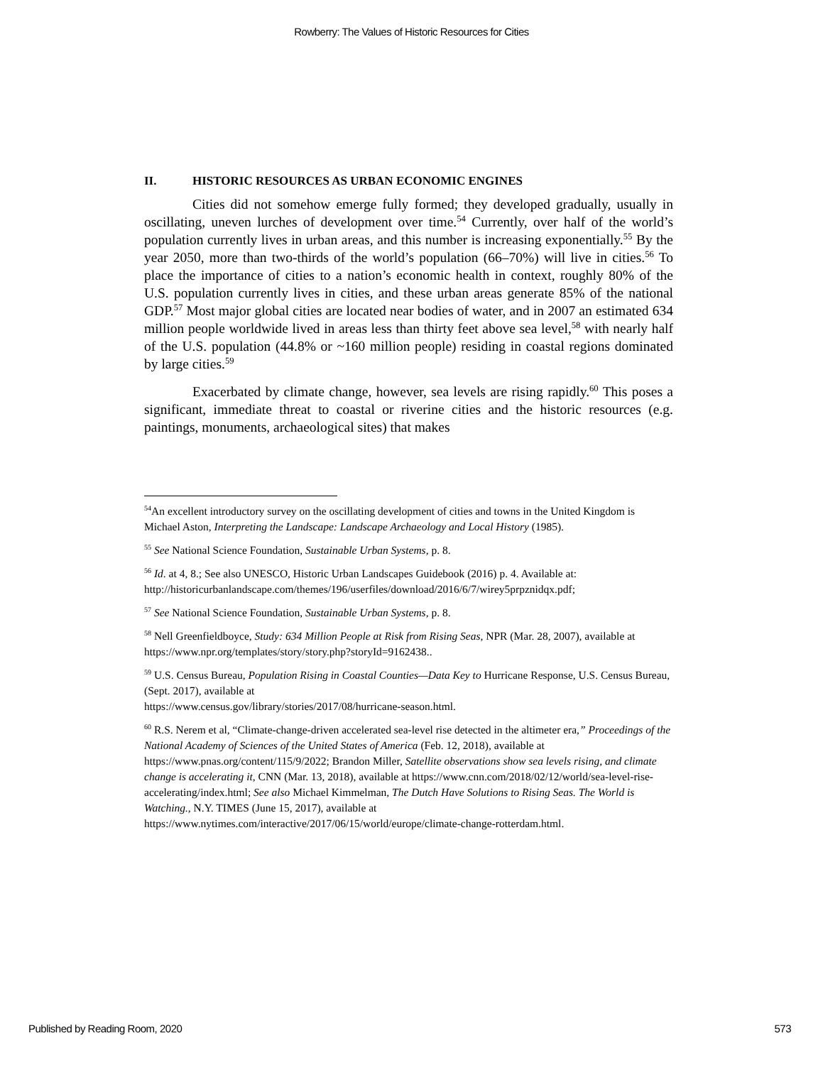Rowberry: The Values of Historic Resources for Cities
II. HISTORIC RESOURCES AS URBAN ECONOMIC ENGINES
Cities did not somehow emerge fully formed; they developed gradually, usually in oscillating, uneven lurches of development over time.<sup>54</sup> Currently, over half of the world’s population currently lives in urban areas, and this number is increasing exponentially.<sup>55</sup> By the year 2050, more than two-thirds of the world’s population (66–70%) will live in cities.<sup>56</sup> To place the importance of cities to a nation’s economic health in context, roughly 80% of the U.S. population currently lives in cities, and these urban areas generate 85% of the national GDP.<sup>57</sup> Most major global cities are located near bodies of water, and in 2007 an estimated 634 million people worldwide lived in areas less than thirty feet above sea level,<sup>58</sup> with nearly half of the U.S. population (44.8% or ~160 million people) residing in coastal regions dominated by large cities.<sup>59</sup>
Exacerbated by climate change, however, sea levels are rising rapidly.<sup>60</sup> This poses a significant, immediate threat to coastal or riverine cities and the historic resources (e.g. paintings, monuments, archaeological sites) that makes
<sup>54</sup> An excellent introductory survey on the oscillating development of cities and towns in the United Kingdom is Michael Aston, Interpreting the Landscape: Landscape Archaeology and Local History (1985).
<sup>55</sup> See National Science Foundation, Sustainable Urban Systems, p. 8.
<sup>56</sup> Id. at 4, 8.; See also UNESCO, Historic Urban Landscapes Guidebook (2016) p. 4. Available at:
http://historicurbanlandscape.com/themes/196/userfiles/download/2016/6/7/wirey5prpznidqx.pdf;
<sup>57</sup> See National Science Foundation, Sustainable Urban Systems, p. 8.
<sup>58</sup> Nell Greenfieldboyce, Study: 634 Million People at Risk from Rising Seas, NPR (Mar. 28, 2007), available at https://www.npr.org/templates/story/story.php?storyId=9162438..
<sup>59</sup> U.S. Census Bureau, Population Rising in Coastal Counties—Data Key to Hurricane Response, U.S. Census Bureau, (Sept. 2017), available at
https://www.census.gov/library/stories/2017/08/hurricane-season.html.
<sup>60</sup> R.S. Nerem et al, “Climate-change-driven accelerated sea-level rise detected in the altimeter era,” Proceedings of the National Academy of Sciences of the United States of America (Feb. 12, 2018), available at https://www.pnas.org/content/115/9/2022; Brandon Miller, Satellite observations show sea levels rising, and climate change is accelerating it, CNN (Mar. 13, 2018), available at https://www.cnn.com/2018/02/12/world/sea-level-rise-accelerating/index.html; See also Michael Kimmelman, The Dutch Have Solutions to Rising Seas. The World is Watching., N.Y. TIMES (June 15, 2017), available at
https://www.nytimes.com/interactive/2017/06/15/world/europe/climate-change-rotterdam.html.
Published by Reading Room, 2020 573